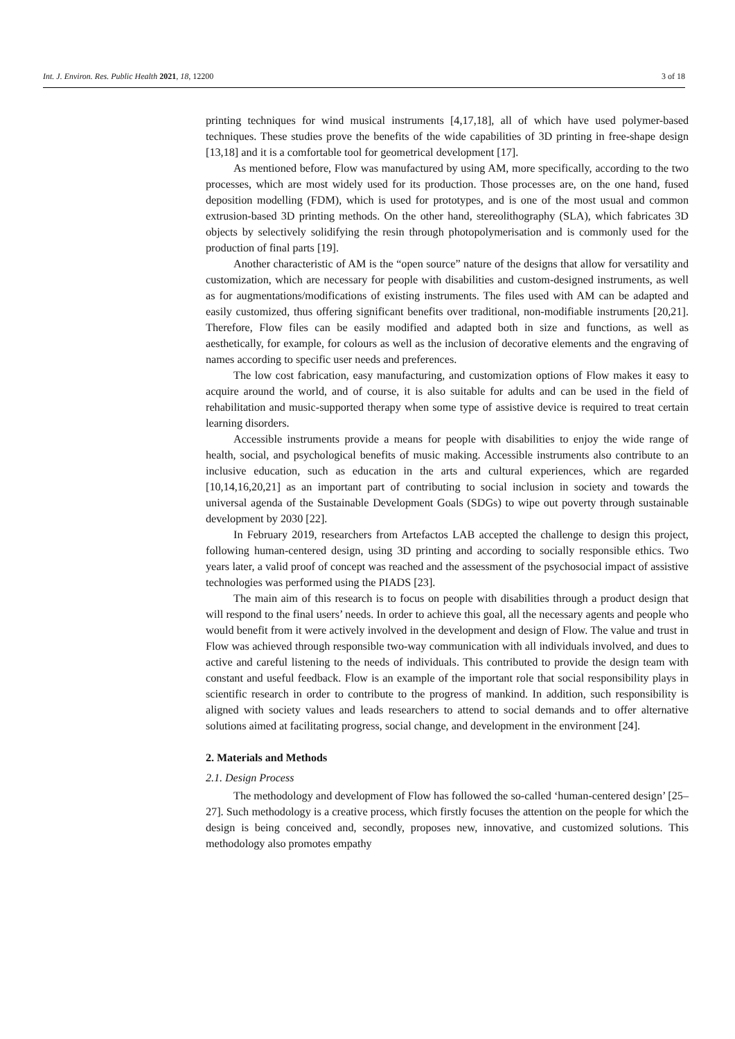Int. J. Environ. Res. Public Health 2021, 18, 12200 3 of 18
printing techniques for wind musical instruments [4,17,18], all of which have used polymer-based techniques. These studies prove the benefits of the wide capabilities of 3D printing in free-shape design [13,18] and it is a comfortable tool for geometrical development [17].
As mentioned before, Flow was manufactured by using AM, more specifically, according to the two processes, which are most widely used for its production. Those processes are, on the one hand, fused deposition modelling (FDM), which is used for prototypes, and is one of the most usual and common extrusion-based 3D printing methods. On the other hand, stereolithography (SLA), which fabricates 3D objects by selectively solidifying the resin through photopolymerisation and is commonly used for the production of final parts [19].
Another characteristic of AM is the “open source” nature of the designs that allow for versatility and customization, which are necessary for people with disabilities and custom-designed instruments, as well as for augmentations/modifications of existing instruments. The files used with AM can be adapted and easily customized, thus offering significant benefits over traditional, non-modifiable instruments [20,21]. Therefore, Flow files can be easily modified and adapted both in size and functions, as well as aesthetically, for example, for colours as well as the inclusion of decorative elements and the engraving of names according to specific user needs and preferences.
The low cost fabrication, easy manufacturing, and customization options of Flow makes it easy to acquire around the world, and of course, it is also suitable for adults and can be used in the field of rehabilitation and music-supported therapy when some type of assistive device is required to treat certain learning disorders.
Accessible instruments provide a means for people with disabilities to enjoy the wide range of health, social, and psychological benefits of music making. Accessible instruments also contribute to an inclusive education, such as education in the arts and cultural experiences, which are regarded [10,14,16,20,21] as an important part of contributing to social inclusion in society and towards the universal agenda of the Sustainable Development Goals (SDGs) to wipe out poverty through sustainable development by 2030 [22].
In February 2019, researchers from Artefactos LAB accepted the challenge to design this project, following human-centered design, using 3D printing and according to socially responsible ethics. Two years later, a valid proof of concept was reached and the assessment of the psychosocial impact of assistive technologies was performed using the PIADS [23].
The main aim of this research is to focus on people with disabilities through a product design that will respond to the final users’ needs. In order to achieve this goal, all the necessary agents and people who would benefit from it were actively involved in the development and design of Flow. The value and trust in Flow was achieved through responsible two-way communication with all individuals involved, and dues to active and careful listening to the needs of individuals. This contributed to provide the design team with constant and useful feedback. Flow is an example of the important role that social responsibility plays in scientific research in order to contribute to the progress of mankind. In addition, such responsibility is aligned with society values and leads researchers to attend to social demands and to offer alternative solutions aimed at facilitating progress, social change, and development in the environment [24].
2. Materials and Methods
2.1. Design Process
The methodology and development of Flow has followed the so-called ‘human-centered design’ [25–27]. Such methodology is a creative process, which firstly focuses the attention on the people for which the design is being conceived and, secondly, proposes new, innovative, and customized solutions. This methodology also promotes empathy